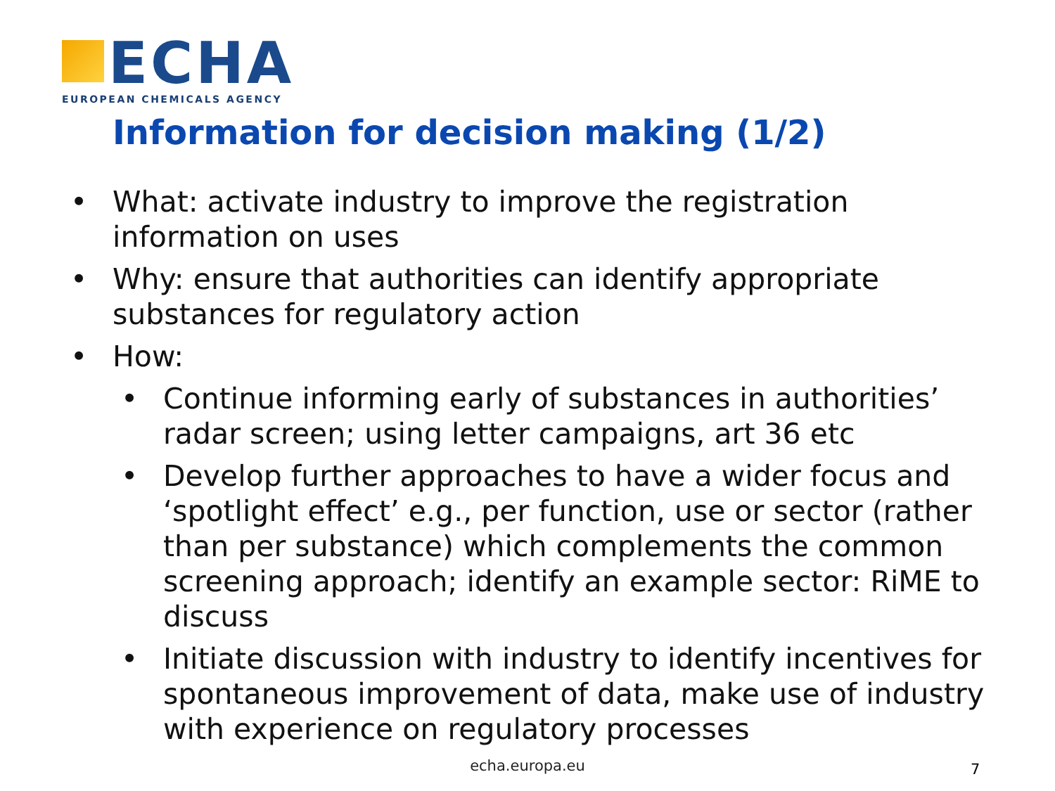ECHA
EUROPEAN CHEMICALS AGENCY
Information for decision making (1/2)
• What: activate industry to improve the registration information on uses
• Why: ensure that authorities can identify appropriate substances for regulatory action
• How:
• Continue informing early of substances in authorities’ radar screen; using letter campaigns, art 36 etc
• Develop further approaches to have a wider focus and ‘spotlight effect’ e.g., per function, use or sector (rather than per substance) which complements the common screening approach; identify an example sector: RiME to discuss
• Initiate discussion with industry to identify incentives for spontaneous improvement of data, make use of industry with experience on regulatory processes
echa.europa.eu 7